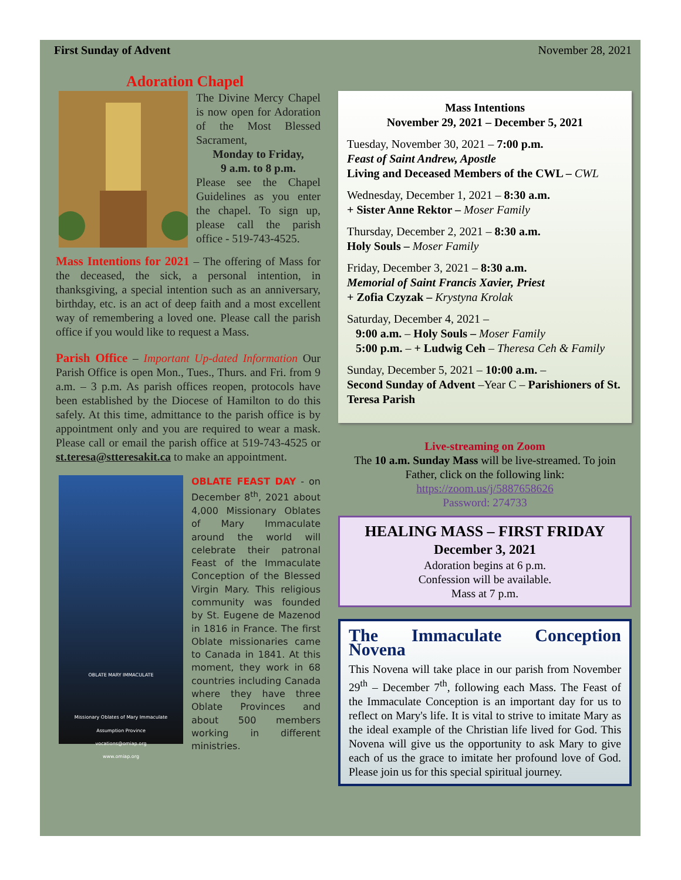First Sunday of Advent November 28, 2021
Adoration Chapel
The Divine Mercy Chapel is now open for Adoration of the Most Blessed Sacrament,
Monday to Friday,
9 a.m. to 8 p.m.
Please see the Chapel Guidelines as you enter the chapel. To sign up, please call the parish office - 519-743-4525.
Mass Intentions for 2021 – The offering of Mass for the deceased, the sick, a personal intention, in thanksgiving, a special intention such as an anniversary, birthday, etc. is an act of deep faith and a most excellent way of remembering a loved one. Please call the parish office if you would like to request a Mass.
Parish Office – Important Up-dated Information Our Parish Office is open Mon., Tues., Thurs. and Fri. from 9 a.m. – 3 p.m. As parish offices reopen, protocols have been established by the Diocese of Hamilton to do this safely. At this time, admittance to the parish office is by appointment only and you are required to wear a mask. Please call or email the parish office at 519-743-4525 or st.teresa@stteresakit.ca to make an appointment.
OBLATE MARY IMMACULATE
Missionary Oblates of Mary Immaculate
Assumption Province
vocations@omiap.org
www.omiap.org
OBLATE FEAST DAY - on December 8<sup>th</sup>, 2021 about 4,000 Missionary Oblates of Mary Immaculate around the world will celebrate their patronal Feast of the Immaculate Conception of the Blessed Virgin Mary. This religious community was founded by St. Eugene de Mazenod in 1816 in France. The first Oblate missionaries came to Canada in 1841. At this moment, they work in 68 countries including Canada where they have three Oblate Provinces and about 500 members working in different ministries.
Mass Intentions
November 29, 2021 – December 5, 2021
Tuesday, November 30, 2021 – 7:00 p.m.
Feast of Saint Andrew, Apostle
Living and Deceased Members of the CWL – CWL
Wednesday, December 1, 2021 – 8:30 a.m.
+ Sister Anne Rektor – Moser Family
Thursday, December 2, 2021 – 8:30 a.m.
Holy Souls – Moser Family
Friday, December 3, 2021 – 8:30 a.m.
Memorial of Saint Francis Xavier, Priest
+ Zofia Czyzak – Krystyna Krolak
Saturday, December 4, 2021 –
9:00 a.m. – Holy Souls – Moser Family
5:00 p.m. – + Ludwig Ceh – Theresa Ceh & Family
Sunday, December 5, 2021 – 10:00 a.m. –
Second Sunday of Advent –Year C – Parishioners of St. Teresa Parish
Live-streaming on Zoom
The 10 a.m. Sunday Mass will be live-streamed. To join Father, click on the following link:
https://zoom.us/j/5887658626
Password: 274733
HEALING MASS – FIRST FRIDAY
December 3, 2021
Adoration begins at 6 p.m.
Confession will be available.
Mass at 7 p.m.
The Immaculate Conception Novena
This Novena will take place in our parish from November 29<sup>th</sup> – December 7<sup>th</sup>, following each Mass. The Feast of the Immaculate Conception is an important day for us to reflect on Mary's life. It is vital to strive to imitate Mary as the ideal example of the Christian life lived for God. This Novena will give us the opportunity to ask Mary to give each of us the grace to imitate her profound love of God. Please join us for this special spiritual journey.